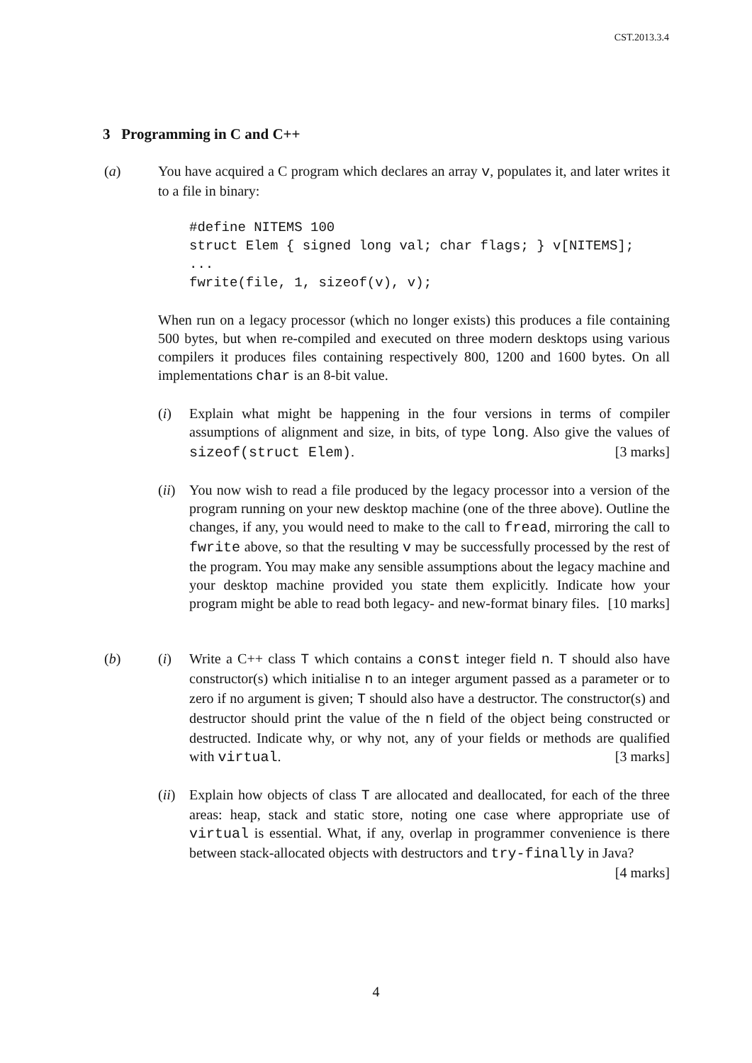CST.2013.3.4
3 Programming in C and C++
(a) You have acquired a C program which declares an array v, populates it, and later writes it to a file in binary:
#define NITEMS 100
struct Elem { signed long val; char flags; } v[NITEMS];
...
fwrite(file, 1, sizeof(v), v);
When run on a legacy processor (which no longer exists) this produces a file containing 500 bytes, but when re-compiled and executed on three modern desktops using various compilers it produces files containing respectively 800, 1200 and 1600 bytes. On all implementations char is an 8-bit value.
(i) Explain what might be happening in the four versions in terms of compiler assumptions of alignment and size, in bits, of type long. Also give the values of sizeof(struct Elem). [3 marks]
(ii)
You now wish to read a file produced by the legacy processor into a version of the program running on your new desktop machine (one of the three above). Outline the changes, if any, you would need to make to the call to fread, mirroring the call to fwrite above, so that the resulting v may be successfully processed by the rest of the program. You may make any sensible assumptions about the legacy machine and your desktop machine provided you state them explicitly. Indicate how your program might be able to read both legacy- and new-format binary files. [10 marks]
(b) (i) Write a C++ class T which contains a const integer field n. T should also have constructor(s) which initialise n to an integer argument passed as a parameter or to zero if no argument is given; T should also have a destructor. The constructor(s) and destructor should print the value of the n field of the object being constructed or destructed. Indicate why, or why not, any of your fields or methods are qualified with virtual. [3 marks]
(ii)
Explain how objects of class T are allocated and deallocated, for each of the three areas: heap, stack and static store, noting one case where appropriate use of virtual is essential. What, if any, overlap in programmer convenience is there between stack-allocated objects with destructors and try-finally in Java? [4 marks]
4